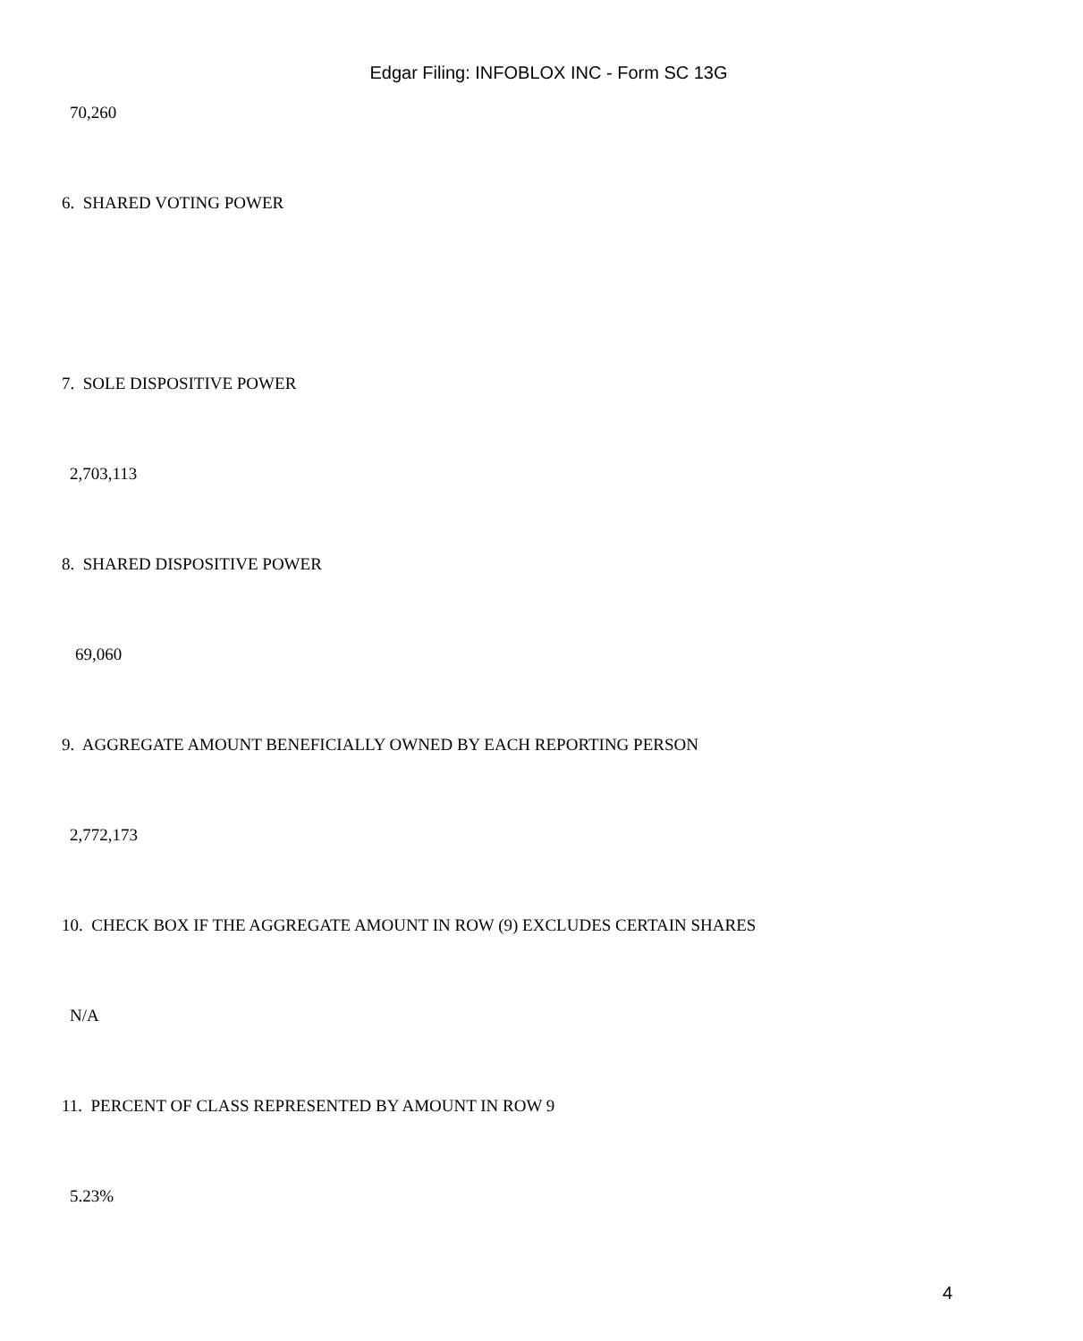Edgar Filing: INFOBLOX INC - Form SC 13G
70,260
6. SHARED VOTING POWER
7. SOLE DISPOSITIVE POWER
2,703,113
8. SHARED DISPOSITIVE POWER
69,060
9. AGGREGATE AMOUNT BENEFICIALLY OWNED BY EACH REPORTING PERSON
2,772,173
10. CHECK BOX IF THE AGGREGATE AMOUNT IN ROW (9) EXCLUDES CERTAIN SHARES
N/A
11. PERCENT OF CLASS REPRESENTED BY AMOUNT IN ROW 9
5.23%
4